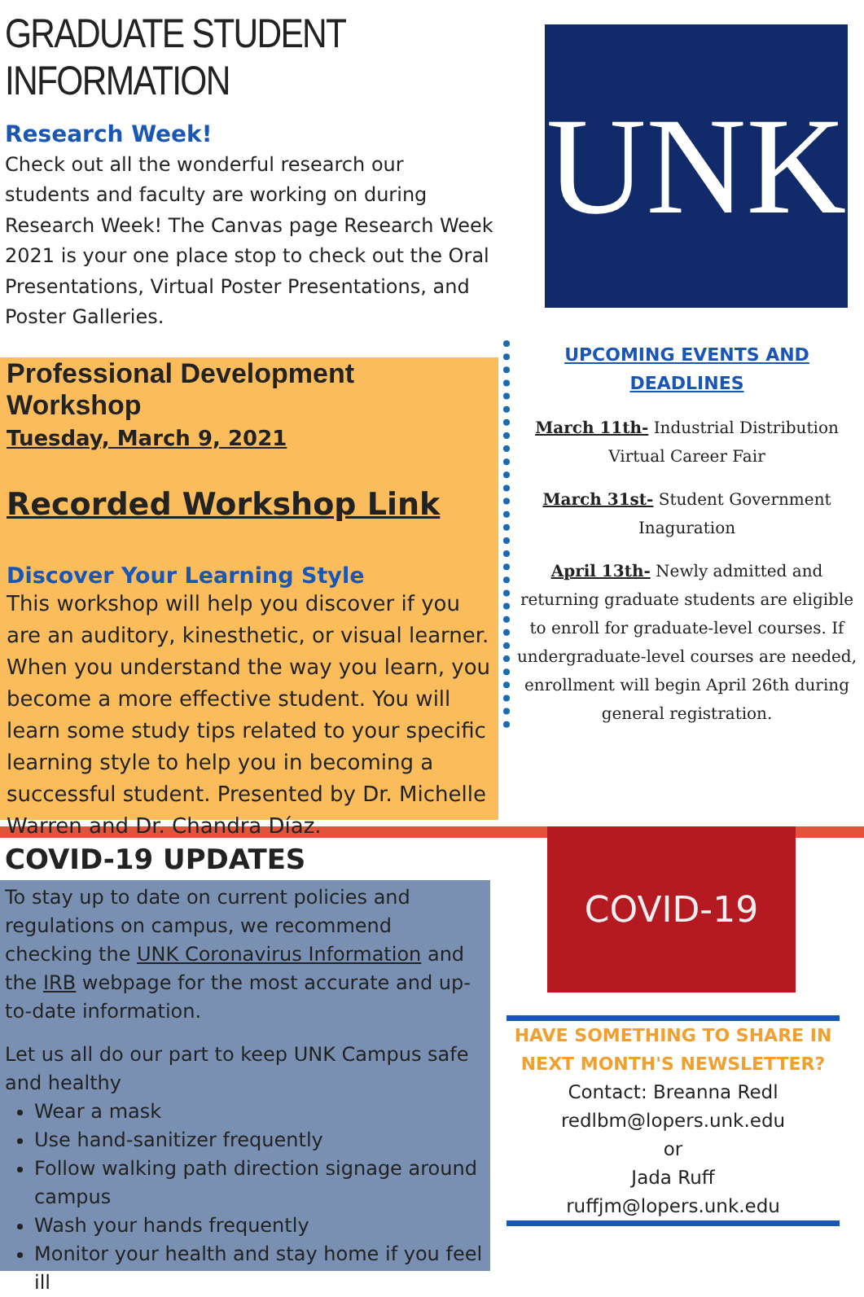GRADUATE STUDENT INFORMATION
Research Week!
Check out all the wonderful research our students and faculty are working on during Research Week! The Canvas page Research Week 2021 is your one place stop to check out the Oral Presentations, Virtual Poster Presentations, and Poster Galleries.
Professional Development Workshop
Tuesday, March 9, 2021
Recorded Workshop Link
Discover Your Learning Style
This workshop will help you discover if you are an auditory, kinesthetic, or visual learner. When you understand the way you learn, you become a more effective student. You will learn some study tips related to your specific learning style to help you in becoming a successful student. Presented by Dr. Michelle Warren and Dr. Chandra Díaz.
UNK
UPCOMING EVENTS AND DEADLINES
March 11th- Industrial Distribution Virtual Career Fair
March 31st- Student Government Inaguration
April 13th- Newly admitted and returning graduate students are eligible to enroll for graduate-level courses. If undergraduate-level courses are needed, enrollment will begin April 26th during general registration.
COVID-19 UPDATES
To stay up to date on current policies and regulations on campus, we recommend checking the UNK Coronavirus Information and the IRB webpage for the most accurate and up-to-date information.
Let us all do our part to keep UNK Campus safe and healthy
Wear a mask
Use hand-sanitizer frequently
Follow walking path direction signage around campus
Wash your hands frequently
Monitor your health and stay home if you feel ill
COVID-19
HAVE SOMETHING TO SHARE IN NEXT MONTH'S NEWSLETTER?
Contact: Breanna Redl
redlbm@lopers.unk.edu
or
Jada Ruff
ruffjm@lopers.unk.edu